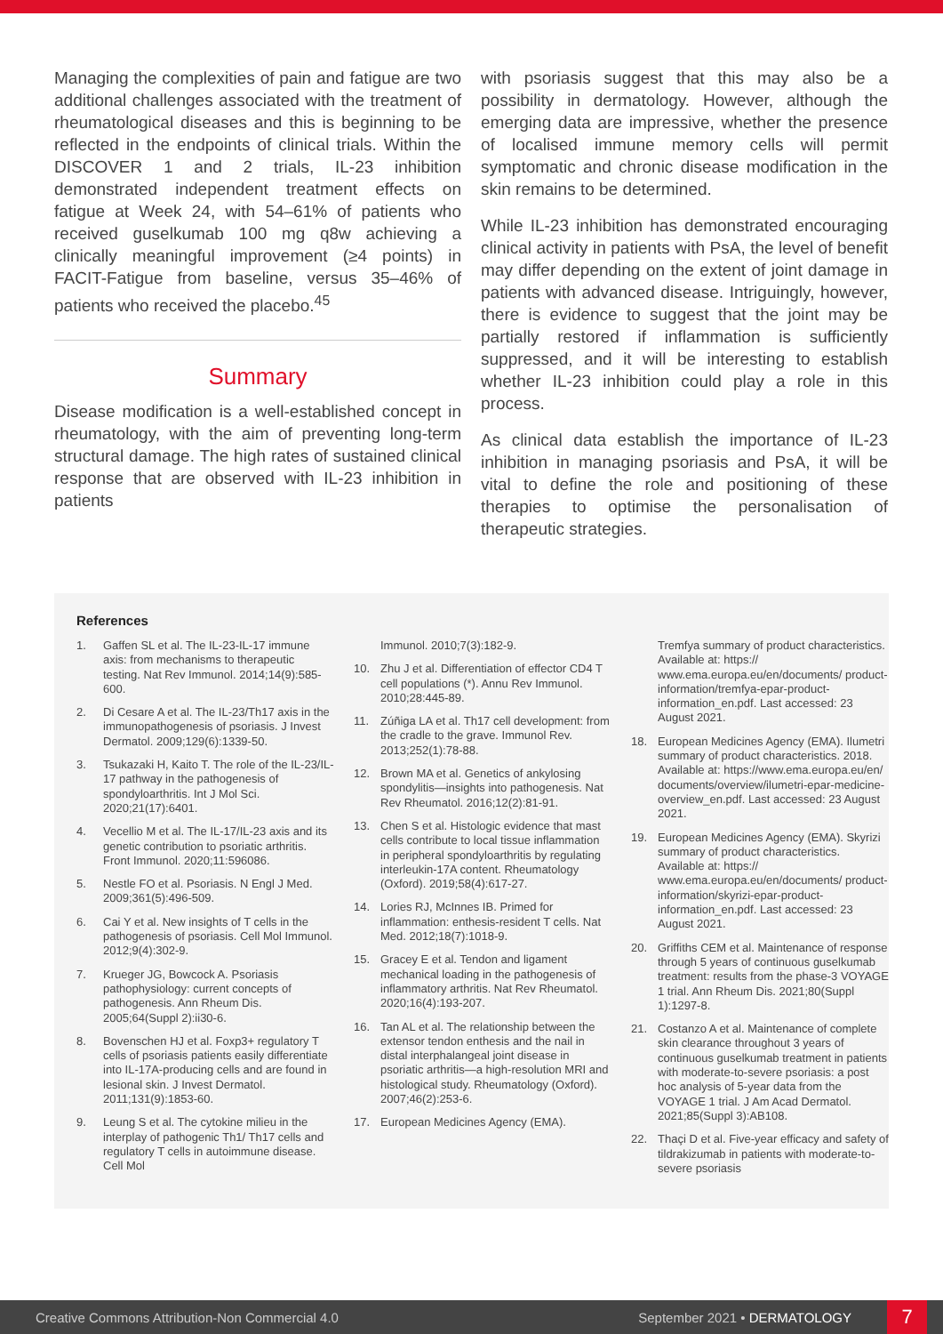Managing the complexities of pain and fatigue are two additional challenges associated with the treatment of rheumatological diseases and this is beginning to be reflected in the endpoints of clinical trials. Within the DISCOVER 1 and 2 trials, IL-23 inhibition demonstrated independent treatment effects on fatigue at Week 24, with 54–61% of patients who received guselkumab 100 mg q8w achieving a clinically meaningful improvement (≥4 points) in FACIT-Fatigue from baseline, versus 35–46% of patients who received the placebo.<sup>45</sup>
Summary
Disease modification is a well-established concept in rheumatology, with the aim of preventing long-term structural damage. The high rates of sustained clinical response that are observed with IL-23 inhibition in patients
with psoriasis suggest that this may also be a possibility in dermatology. However, although the emerging data are impressive, whether the presence of localised immune memory cells will permit symptomatic and chronic disease modification in the skin remains to be determined.
While IL-23 inhibition has demonstrated encouraging clinical activity in patients with PsA, the level of benefit may differ depending on the extent of joint damage in patients with advanced disease. Intriguingly, however, there is evidence to suggest that the joint may be partially restored if inflammation is sufficiently suppressed, and it will be interesting to establish whether IL-23 inhibition could play a role in this process.
As clinical data establish the importance of IL-23 inhibition in managing psoriasis and PsA, it will be vital to define the role and positioning of these therapies to optimise the personalisation of therapeutic strategies.
References
1. Gaffen SL et al. The IL-23-IL-17 immune axis: from mechanisms to therapeutic testing. Nat Rev Immunol. 2014;14(9):585-600.
2. Di Cesare A et al. The IL-23/Th17 axis in the immunopathogenesis of psoriasis. J Invest Dermatol. 2009;129(6):1339-50.
3. Tsukazaki H, Kaito T. The role of the IL-23/IL-17 pathway in the pathogenesis of spondyloarthritis. Int J Mol Sci. 2020;21(17):6401.
4. Vecellio M et al. The IL-17/IL-23 axis and its genetic contribution to psoriatic arthritis. Front Immunol. 2020;11:596086.
5. Nestle FO et al. Psoriasis. N Engl J Med. 2009;361(5):496-509.
6. Cai Y et al. New insights of T cells in the pathogenesis of psoriasis. Cell Mol Immunol. 2012;9(4):302-9.
7. Krueger JG, Bowcock A. Psoriasis pathophysiology: current concepts of pathogenesis. Ann Rheum Dis. 2005;64(Suppl 2):ii30-6.
8. Bovenschen HJ et al. Foxp3+ regulatory T cells of psoriasis patients easily differentiate into IL-17A-producing cells and are found in lesional skin. J Invest Dermatol. 2011;131(9):1853-60.
9. Leung S et al. The cytokine milieu in the interplay of pathogenic Th1/ Th17 cells and regulatory T cells in autoimmune disease. Cell Mol
Immunol. 2010;7(3):182-9.
10. Zhu J et al. Differentiation of effector CD4 T cell populations (*). Annu Rev Immunol. 2010;28:445-89.
11. Zúñiga LA et al. Th17 cell development: from the cradle to the grave. Immunol Rev. 2013;252(1):78-88.
12. Brown MA et al. Genetics of ankylosing spondylitis—insights into pathogenesis. Nat Rev Rheumatol. 2016;12(2):81-91.
13. Chen S et al. Histologic evidence that mast cells contribute to local tissue inflammation in peripheral spondyloarthritis by regulating interleukin-17A content. Rheumatology (Oxford). 2019;58(4):617-27.
14. Lories RJ, McInnes IB. Primed for inflammation: enthesis-resident T cells. Nat Med. 2012;18(7):1018-9.
15. Gracey E et al. Tendon and ligament mechanical loading in the pathogenesis of inflammatory arthritis. Nat Rev Rheumatol. 2020;16(4):193-207.
16. Tan AL et al. The relationship between the extensor tendon enthesis and the nail in distal interphalangeal joint disease in psoriatic arthritis—a high-resolution MRI and histological study. Rheumatology (Oxford). 2007;46(2):253-6.
17. European Medicines Agency (EMA).
Tremfya summary of product characteristics. Available at: https:// www.ema.europa.eu/en/documents/ product-information/tremfya-epar-product-information_en.pdf. Last accessed: 23 August 2021.
18. European Medicines Agency (EMA). Ilumetri summary of product characteristics. 2018. Available at: https://www.ema.europa.eu/en/ documents/overview/ilumetri-epar-medicine-overview_en.pdf. Last accessed: 23 August 2021.
19. European Medicines Agency (EMA). Skyrizi summary of product characteristics. Available at: https:// www.ema.europa.eu/en/documents/ product-information/skyrizi-epar-product-information_en.pdf. Last accessed: 23 August 2021.
20. Griffiths CEM et al. Maintenance of response through 5 years of continuous guselkumab treatment: results from the phase-3 VOYAGE 1 trial. Ann Rheum Dis. 2021;80(Suppl 1):1297-8.
21. Costanzo A et al. Maintenance of complete skin clearance throughout 3 years of continuous guselkumab treatment in patients with moderate-to-severe psoriasis: a post hoc analysis of 5-year data from the VOYAGE 1 trial. J Am Acad Dermatol. 2021;85(Suppl 3):AB108.
22. Thaçi D et al. Five-year efficacy and safety of tildrakizumab in patients with moderate-to-severe psoriasis
Creative Commons Attribution-Non Commercial 4.0 September 2021 • DERMATOLOGY 7